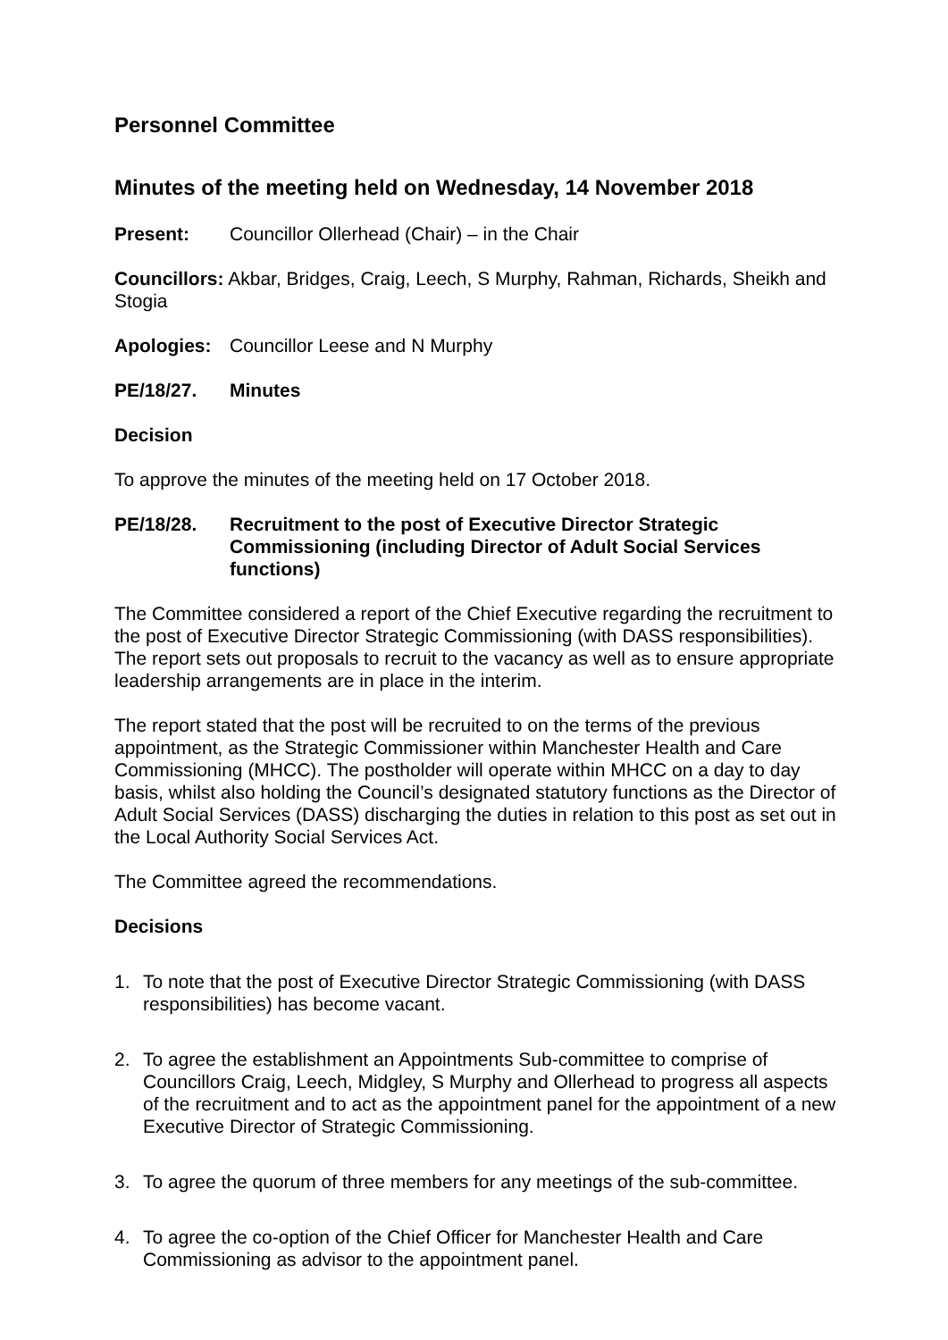Personnel Committee
Minutes of the meeting held on Wednesday, 14 November 2018
Present: Councillor Ollerhead (Chair) – in the Chair
Councillors: Akbar, Bridges, Craig, Leech, S Murphy, Rahman, Richards, Sheikh and Stogia
Apologies: Councillor Leese and N Murphy
PE/18/27. Minutes
Decision
To approve the minutes of the meeting held on 17 October 2018.
PE/18/28. Recruitment to the post of Executive Director Strategic Commissioning (including Director of Adult Social Services functions)
The Committee considered a report of the Chief Executive regarding the recruitment to the post of Executive Director Strategic Commissioning (with DASS responsibilities). The report sets out proposals to recruit to the vacancy as well as to ensure appropriate leadership arrangements are in place in the interim.
The report stated that the post will be recruited to on the terms of the previous appointment, as the Strategic Commissioner within Manchester Health and Care Commissioning (MHCC). The postholder will operate within MHCC on a day to day basis, whilst also holding the Council’s designated statutory functions as the Director of Adult Social Services (DASS) discharging the duties in relation to this post as set out in the Local Authority Social Services Act.
The Committee agreed the recommendations.
Decisions
1. To note that the post of Executive Director Strategic Commissioning (with DASS responsibilities) has become vacant.
2. To agree the establishment an Appointments Sub-committee to comprise of Councillors Craig, Leech, Midgley, S Murphy and Ollerhead to progress all aspects of the recruitment and to act as the appointment panel for the appointment of a new Executive Director of Strategic Commissioning.
3. To agree the quorum of three members for any meetings of the sub-committee.
4. To agree the co-option of the Chief Officer for Manchester Health and Care Commissioning as advisor to the appointment panel.